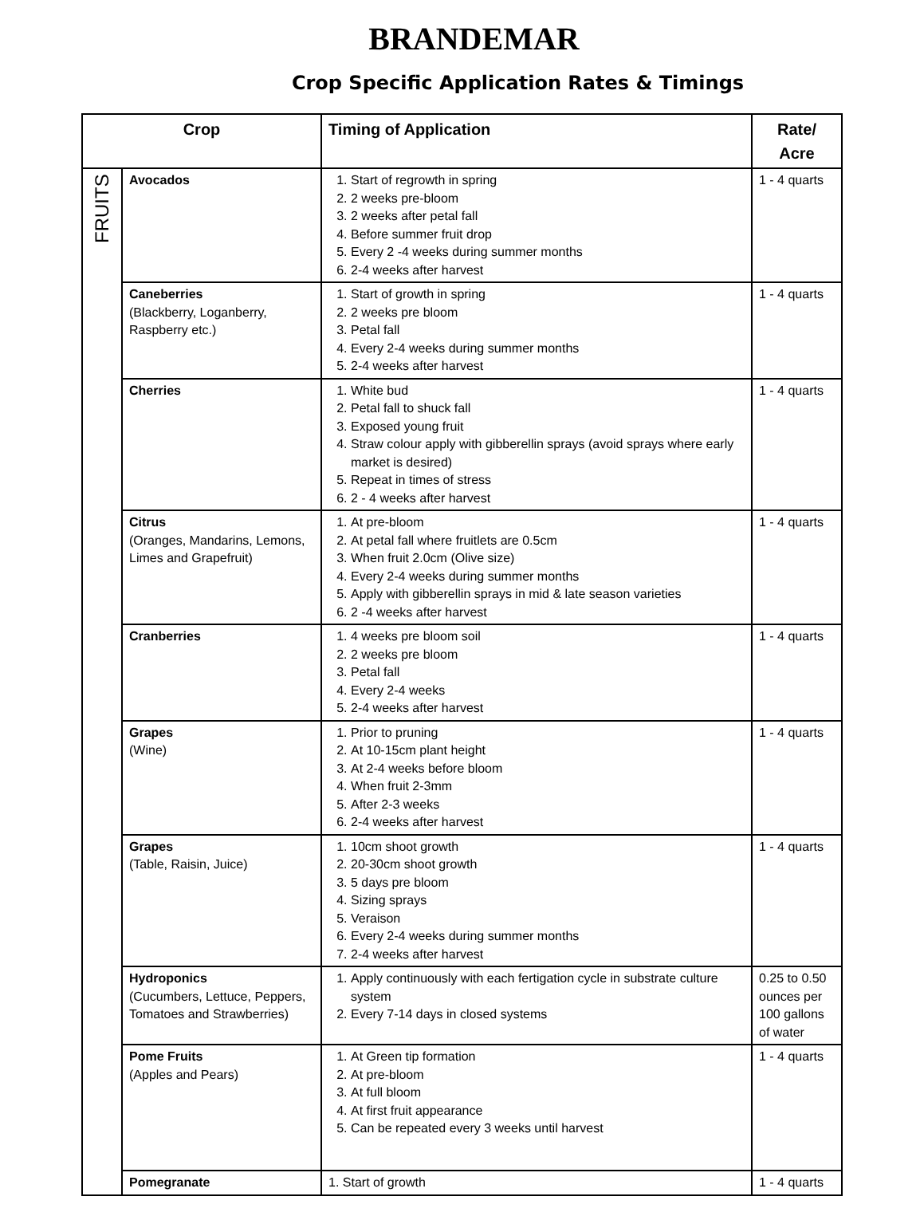BRANDEMAR
Crop Specific Application Rates & Timings
| Crop | | Timing of Application | Rate/ Acre |
| --- | --- | --- | --- |
| FRUITS | Avocados | 1. Start of regrowth in spring 2. 2 weeks pre-bloom 3. 2 weeks after petal fall 4. Before summer fruit drop 5. Every 2 -4 weeks during summer months 6. 2-4 weeks after harvest | 1 - 4 quarts |
| | Caneberries (Blackberry, Loganberry, Raspberry etc.) | 1. Start of growth in spring 2. 2 weeks pre bloom 3. Petal fall 4. Every 2-4 weeks during summer months 5. 2-4 weeks after harvest | 1 - 4 quarts |
| | Cherries | 1. White bud 2. Petal fall to shuck fall 3. Exposed young fruit 4. Straw colour apply with gibberellin sprays (avoid sprays where early market is desired) 5. Repeat in times of stress 6. 2 - 4 weeks after harvest | 1 - 4 quarts |
| | Citrus (Oranges, Mandarins, Lemons, Limes and Grapefruit) | 1. At pre-bloom 2. At petal fall where fruitlets are 0.5cm 3. When fruit 2.0cm (Olive size) 4. Every 2-4 weeks during summer months 5. Apply with gibberellin sprays in mid & late season varieties 6. 2 -4 weeks after harvest | 1 - 4 quarts |
| | Cranberries | 1. 4 weeks pre bloom soil 2. 2 weeks pre bloom 3. Petal fall 4. Every 2-4 weeks 5. 2-4 weeks after harvest | 1 - 4 quarts |
| | Grapes (Wine) | 1. Prior to pruning 2. At 10-15cm plant height 3. At 2-4 weeks before bloom 4. When fruit 2-3mm 5. After 2-3 weeks 6. 2-4 weeks after harvest | 1 - 4 quarts |
| | Grapes (Table, Raisin, Juice) | 1. 10cm shoot growth 2. 20-30cm shoot growth 3. 5 days pre bloom 4. Sizing sprays 5. Veraison 6. Every 2-4 weeks during summer months 7. 2-4 weeks after harvest | 1 - 4 quarts |
| | Hydroponics (Cucumbers, Lettuce, Peppers, Tomatoes and Strawberries) | 1. Apply continuously with each fertigation cycle in substrate culture system 2. Every 7-14 days in closed systems | 0.25 to 0.50 ounces per 100 gallons of water |
| | Pome Fruits (Apples and Pears) | 1. At Green tip formation 2. At pre-bloom 3. At full bloom 4. At first fruit appearance 5. Can be repeated every 3 weeks until harvest | 1 - 4 quarts |
| | Pomegranate | 1. Start of growth | 1 - 4 quarts |